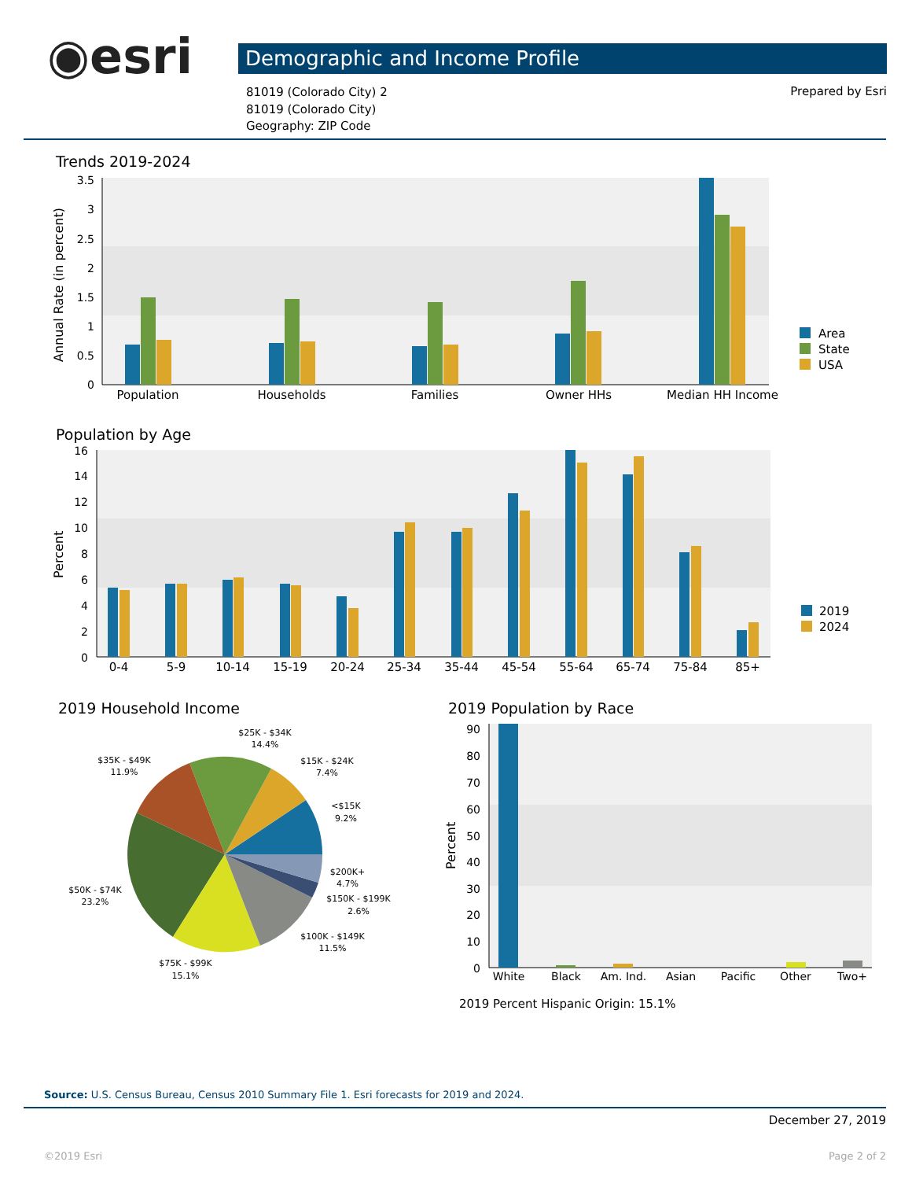◉esri Demographic and Income Profile
81019 (Colorado City) 2
81019 (Colorado City)
Geography: ZIP Code
Prepared by Esri
Trends 2019-2024
Population by Age
2019 Household Income 2019 Population by Race
3.5
3
2.5
2
1.5
1
0.5
0
Annual Rate (in percent)
Population
Households
Families
Owner HHs
Median HH Income
Area
State
USA
16
14
12
10
8
6
4
2
0
Percent
0-4
5-9
10-14
15-19
20-24
25-34
35-44
45-54
55-64
65-74
75-84
85+
2019
2024
$25K - $34K
14.4%
$15K - $24K
7.4%
<$15K
9.2%
$200K+
4.7%
$150K - $199K
2.6%
$100K - $149K
11.5%
$75K - $99K
15.1%
$50K - $74K
23.2%
$35K - $49K
11.9%
90
80
70
60
50
40
30
20
10
0
Percent
White
Black
Am. Ind.
Asian
Pacific
Other
Two+
2019 Percent Hispanic Origin: 15.1%
Source: U.S. Census Bureau, Census 2010 Summary File 1. Esri forecasts for 2019 and 2024.
December 27, 2019
©2019 Esri Page 2 of 2